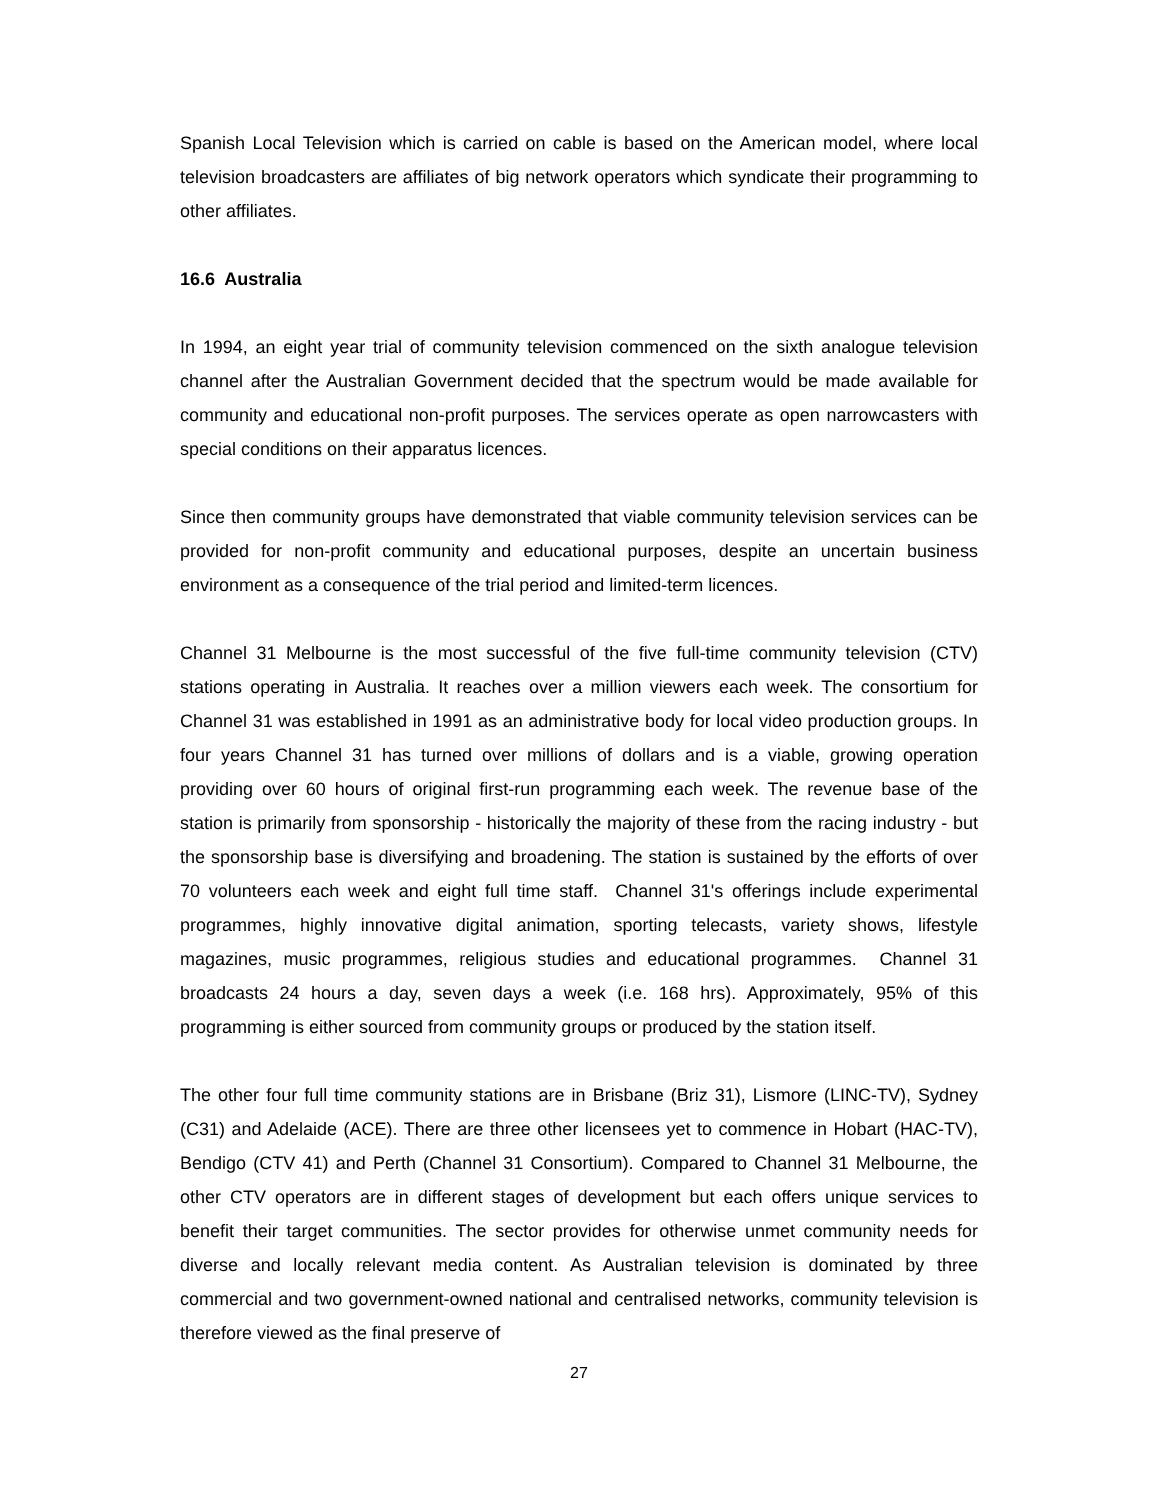Spanish Local Television which is carried on cable is based on the American model, where local television broadcasters are affiliates of big network operators which syndicate their programming to other affiliates.
16.6 Australia
In 1994, an eight year trial of community television commenced on the sixth analogue television channel after the Australian Government decided that the spectrum would be made available for community and educational non-profit purposes. The services operate as open narrowcasters with special conditions on their apparatus licences.
Since then community groups have demonstrated that viable community television services can be provided for non-profit community and educational purposes, despite an uncertain business environment as a consequence of the trial period and limited-term licences.
Channel 31 Melbourne is the most successful of the five full-time community television (CTV) stations operating in Australia. It reaches over a million viewers each week. The consortium for Channel 31 was established in 1991 as an administrative body for local video production groups. In four years Channel 31 has turned over millions of dollars and is a viable, growing operation providing over 60 hours of original first-run programming each week. The revenue base of the station is primarily from sponsorship - historically the majority of these from the racing industry - but the sponsorship base is diversifying and broadening. The station is sustained by the efforts of over 70 volunteers each week and eight full time staff. Channel 31's offerings include experimental programmes, highly innovative digital animation, sporting telecasts, variety shows, lifestyle magazines, music programmes, religious studies and educational programmes. Channel 31 broadcasts 24 hours a day, seven days a week (i.e. 168 hrs). Approximately, 95% of this programming is either sourced from community groups or produced by the station itself.
The other four full time community stations are in Brisbane (Briz 31), Lismore (LINC-TV), Sydney (C31) and Adelaide (ACE). There are three other licensees yet to commence in Hobart (HAC-TV), Bendigo (CTV 41) and Perth (Channel 31 Consortium). Compared to Channel 31 Melbourne, the other CTV operators are in different stages of development but each offers unique services to benefit their target communities. The sector provides for otherwise unmet community needs for diverse and locally relevant media content. As Australian television is dominated by three commercial and two government-owned national and centralised networks, community television is therefore viewed as the final preserve of
27